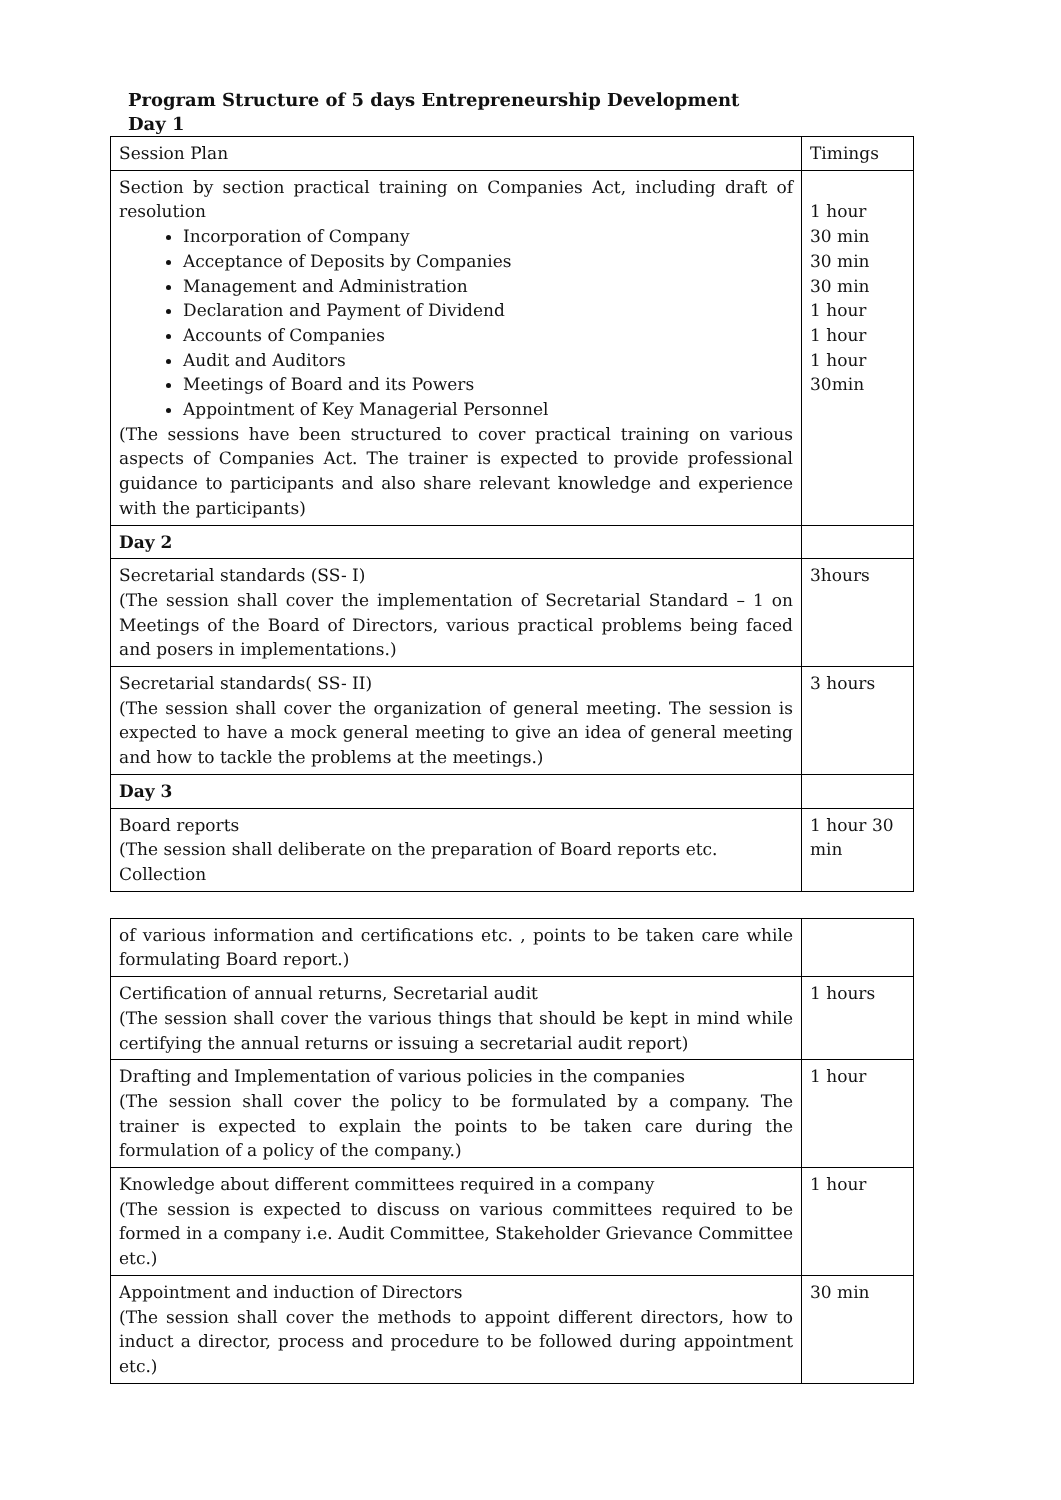Program Structure of 5 days Entrepreneurship Development
Day 1
| Session Plan | Timings |
| Section by section practical training on Companies Act, including draft of resolution Incorporation of Company Acceptance of Deposits by Companies Management and Administration Declaration and Payment of Dividend Accounts of Companies Audit and Auditors Meetings of Board and its Powers Appointment of Key Managerial Personnel (The sessions have been structured to cover practical training on various aspects of Companies Act. The trainer is expected to provide professional guidance to participants and also share relevant knowledge and experience with the participants) | 1 hour 30 min 30 min 30 min 1 hour 1 hour 1 hour 30min |
| Day 2 | |
| Secretarial standards (SS- I) (The session shall cover the implementation of Secretarial Standard – 1 on Meetings of the Board of Directors, various practical problems being faced and posers in implementations.) | 3hours |
| Secretarial standards( SS- II) (The session shall cover the organization of general meeting. The session is expected to have a mock general meeting to give an idea of general meeting and how to tackle the problems at the meetings.) | 3 hours |
| Day 3 | |
| Board reports (The session shall deliberate on the preparation of Board reports etc. Collection | 1 hour 30 min |
| of various information and certifications etc. , points to be taken care while formulating Board report.) | |
| Certification of annual returns, Secretarial audit (The session shall cover the various things that should be kept in mind while certifying the annual returns or issuing a secretarial audit report) | 1 hours |
| Drafting and Implementation of various policies in the companies (The session shall cover the policy to be formulated by a company. The trainer is expected to explain the points to be taken care during the formulation of a policy of the company.) | 1 hour |
| Knowledge about different committees required in a company (The session is expected to discuss on various committees required to be formed in a company i.e. Audit Committee, Stakeholder Grievance Committee etc.) | 1 hour |
| Appointment and induction of Directors (The session shall cover the methods to appoint different directors, how to induct a director, process and procedure to be followed during appointment etc.) | 30 min |